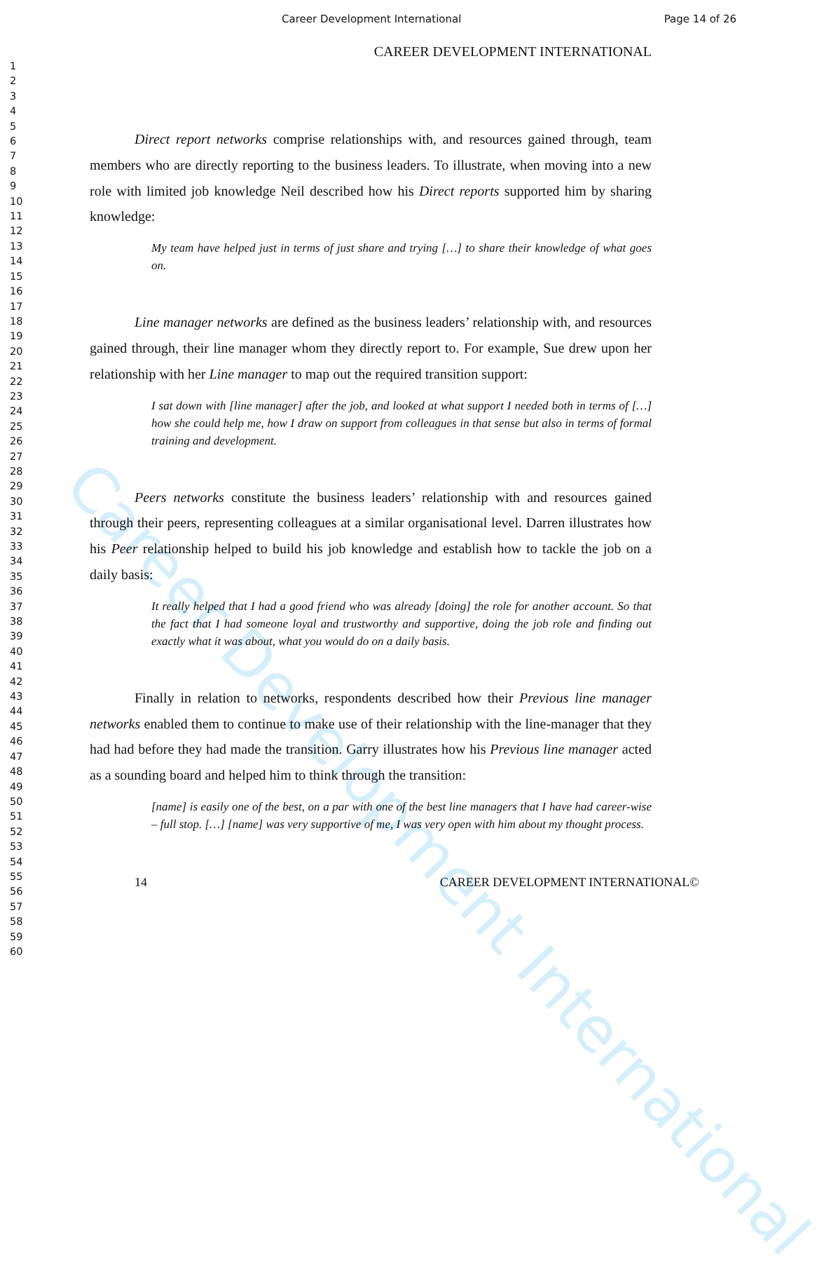Career Development International Page 14 of 26
Career Development International
1
2
3
4
5
6
7
8
9
10
11
12
13
14
15
16
17
18
19
20
21
22
23
24
25
26
27
28
29
30
31
32
33
34
35
36
37
38
39
40
41
42
43
44
45
46
47
48
49
50
51
52
53
54
55
56
57
58
59
60
CAREER DEVELOPMENT INTERNATIONAL
Direct report networks comprise relationships with, and resources gained through, team members who are directly reporting to the business leaders. To illustrate, when moving into a new role with limited job knowledge Neil described how his Direct reports supported him by sharing knowledge:
My team have helped just in terms of just share and trying […] to share their knowledge of what goes on.
Line manager networks are defined as the business leaders’ relationship with, and resources gained through, their line manager whom they directly report to. For example, Sue drew upon her relationship with her Line manager to map out the required transition support:
I sat down with [line manager] after the job, and looked at what support I needed both in terms of […] how she could help me, how I draw on support from colleagues in that sense but also in terms of formal training and development.
Peers networks constitute the business leaders’ relationship with and resources gained through their peers, representing colleagues at a similar organisational level. Darren illustrates how his Peer relationship helped to build his job knowledge and establish how to tackle the job on a daily basis:
It really helped that I had a good friend who was already [doing] the role for another account. So that the fact that I had someone loyal and trustworthy and supportive, doing the job role and finding out exactly what it was about, what you would do on a daily basis.
Finally in relation to networks, respondents described how their Previous line manager networks enabled them to continue to make use of their relationship with the line-manager that they had had before they had made the transition. Garry illustrates how his Previous line manager acted as a sounding board and helped him to think through the transition:
[name] is easily one of the best, on a par with one of the best line managers that I have had career-wise – full stop. […] [name] was very supportive of me, I was very open with him about my thought process.
14 CAREER DEVELOPMENT INTERNATIONAL©